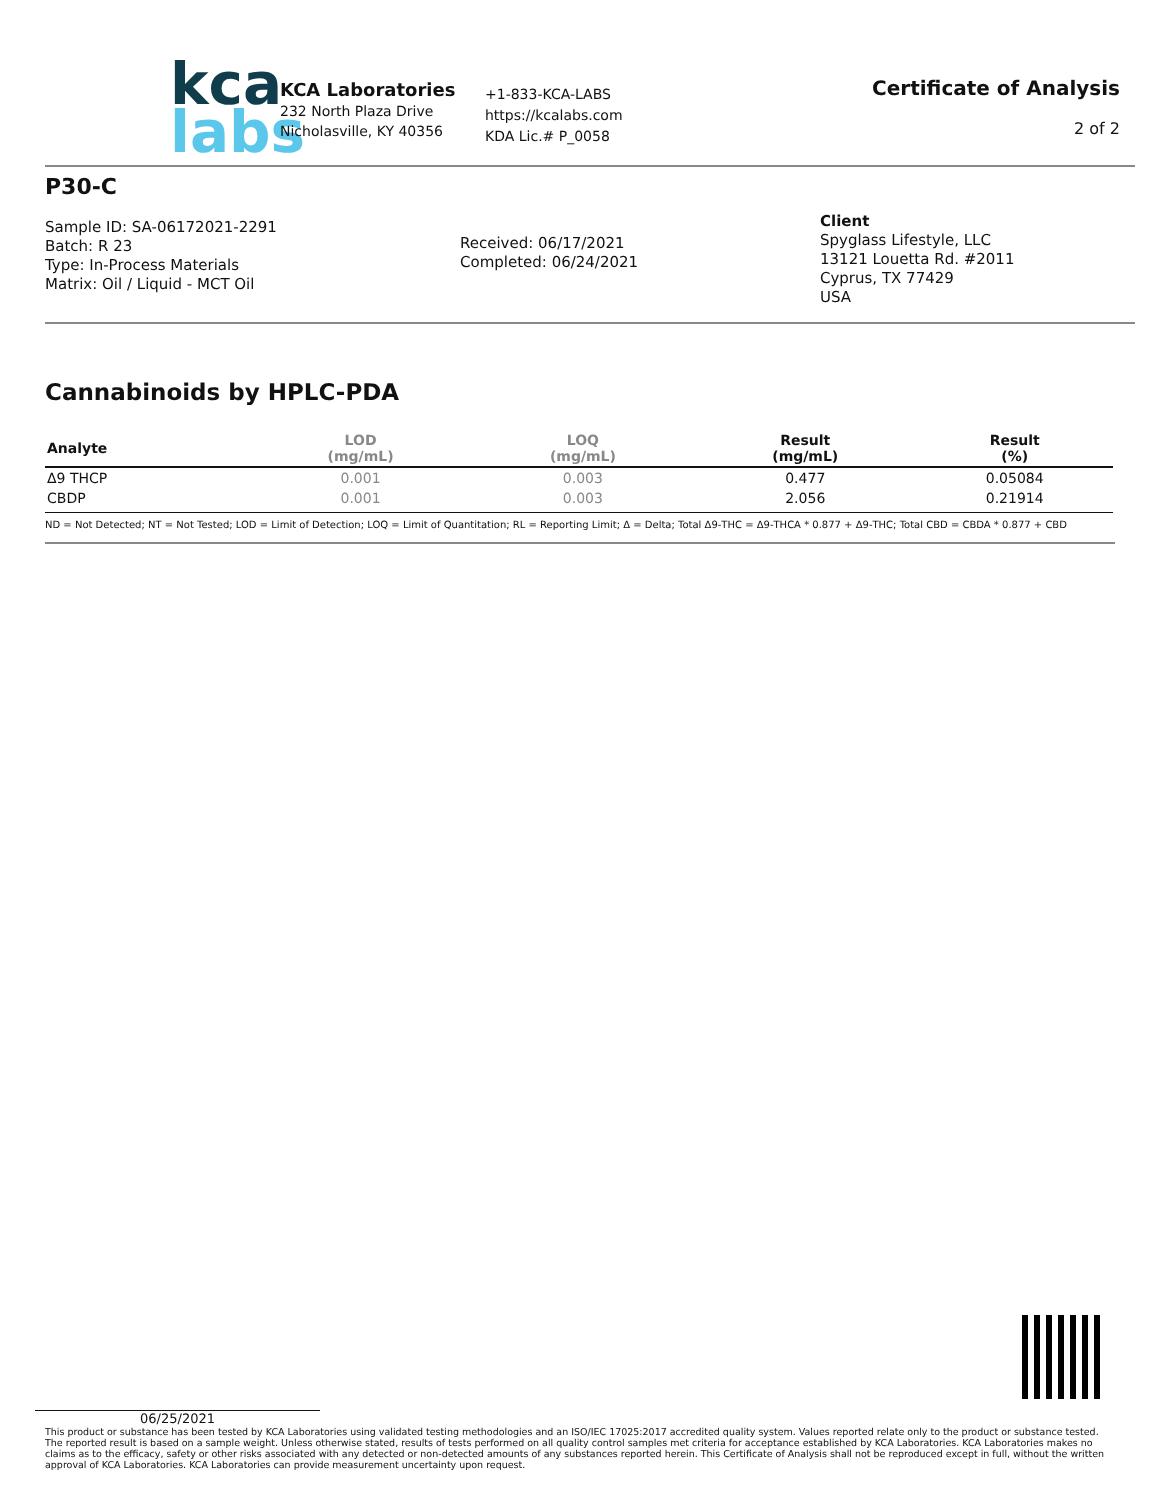kca
labs
KCA Laboratories
232 North Plaza Drive
Nicholasville, KY 40356
+1-833-KCA-LABS
https://kcalabs.com
KDA Lic.# P_0058
Certificate of Analysis
2 of 2
P30-C
Sample ID: SA-06172021-2291
Batch: R 23
Type: In-Process Materials
Matrix: Oil / Liquid - MCT Oil
Received: 06/17/2021
Completed: 06/24/2021
Client
Spyglass Lifestyle, LLC
13121 Louetta Rd. #2011
Cyprus, TX 77429
USA
Cannabinoids by HPLC-PDA
| Analyte | LOD (mg/mL) | LOQ (mg/mL) | Result (mg/mL) | Result (%) |
| --- | --- | --- | --- | --- |
| Δ9 THCP | 0.001 | 0.003 | 0.477 | 0.05084 |
| CBDP | 0.001 | 0.003 | 2.056 | 0.21914 |
ND = Not Detected; NT = Not Tested; LOD = Limit of Detection; LOQ = Limit of Quantitation; RL = Reporting Limit; Δ = Delta; Total Δ9-THC = Δ9-THCA * 0.877 + Δ9-THC; Total CBD = CBDA * 0.877 + CBD
06/25/2021
This product or substance has been tested by KCA Laboratories using validated testing methodologies and an ISO/IEC 17025:2017 accredited quality system. Values reported relate only to the product or substance tested. The reported result is based on a sample weight. Unless otherwise stated, results of tests performed on all quality control samples met criteria for acceptance established by KCA Laboratories. KCA Laboratories makes no claims as to the efficacy, safety or other risks associated with any detected or non-detected amounts of any substances reported herein. This Certificate of Analysis shall not be reproduced except in full, without the written approval of KCA Laboratories. KCA Laboratories can provide measurement uncertainty upon request.